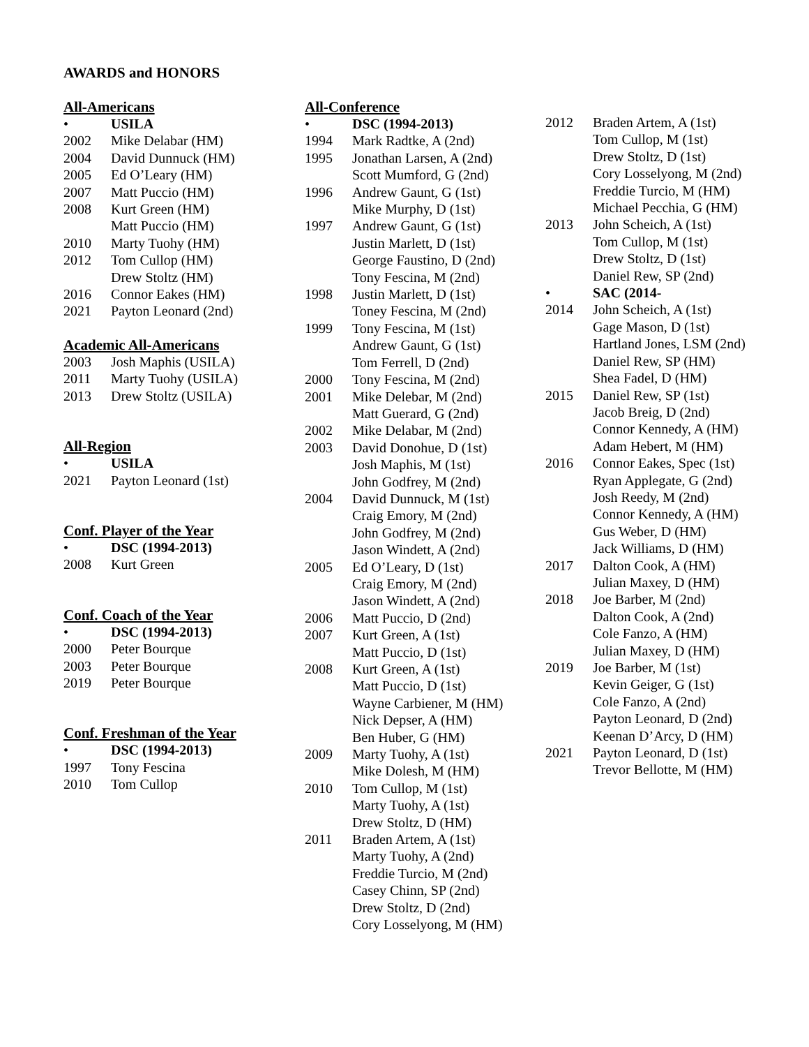AWARDS and HONORS
All-Americans
• USILA
2002 Mike Delabar (HM)
2004 David Dunnuck (HM)
2005 Ed O’Leary (HM)
2007 Matt Puccio (HM)
2008 Kurt Green (HM)
Matt Puccio (HM)
2010 Marty Tuohy (HM)
2012 Tom Cullop (HM)
Drew Stoltz (HM)
2016 Connor Eakes (HM)
2021 Payton Leonard (2nd)
Academic All-Americans
2003 Josh Maphis (USILA)
2011 Marty Tuohy (USILA)
2013 Drew Stoltz (USILA)
All-Region
• USILA
2021 Payton Leonard (1st)
Conf. Player of the Year
• DSC (1994-2013)
2008 Kurt Green
Conf. Coach of the Year
• DSC (1994-2013)
2000 Peter Bourque
2003 Peter Bourque
2019 Peter Bourque
Conf. Freshman of the Year
• DSC (1994-2013)
1997 Tony Fescina
2010 Tom Cullop
All-Conference
• DSC (1994-2013)
1994 Mark Radtke, A (2nd)
1995 Jonathan Larsen, A (2nd)
Scott Mumford, G (2nd)
1996 Andrew Gaunt, G (1st)
Mike Murphy, D (1st)
1997 Andrew Gaunt, G (1st)
Justin Marlett, D (1st)
George Faustino, D (2nd)
Tony Fescina, M (2nd)
1998 Justin Marlett, D (1st)
Toney Fescina, M (2nd)
1999 Tony Fescina, M (1st)
Andrew Gaunt, G (1st)
Tom Ferrell, D (2nd)
2000 Tony Fescina, M (2nd)
2001 Mike Delebar, M (2nd)
Matt Guerard, G (2nd)
2002 Mike Delabar, M (2nd)
2003 David Donohue, D (1st)
Josh Maphis, M (1st)
John Godfrey, M (2nd)
2004 David Dunnuck, M (1st)
Craig Emory, M (2nd)
John Godfrey, M (2nd)
Jason Windett, A (2nd)
2005 Ed O’Leary, D (1st)
Craig Emory, M (2nd)
Jason Windett, A (2nd)
2006 Matt Puccio, D (2nd)
2007 Kurt Green, A (1st)
Matt Puccio, D (1st)
2008 Kurt Green, A (1st)
Matt Puccio, D (1st)
Wayne Carbiener, M (HM)
Nick Depser, A (HM)
Ben Huber, G (HM)
2009 Marty Tuohy, A (1st)
Mike Dolesh, M (HM)
2010 Tom Cullop, M (1st)
Marty Tuohy, A (1st)
Drew Stoltz, D (HM)
2011 Braden Artem, A (1st)
Marty Tuohy, A (2nd)
Freddie Turcio, M (2nd)
Casey Chinn, SP (2nd)
Drew Stoltz, D (2nd)
Cory Losselyong, M (HM)
2012 Braden Artem, A (1st)
Tom Cullop, M (1st)
Drew Stoltz, D (1st)
Cory Losselyong, M (2nd)
Freddie Turcio, M (HM)
Michael Pecchia, G (HM)
2013 John Scheich, A (1st)
Tom Cullop, M (1st)
Drew Stoltz, D (1st)
Daniel Rew, SP (2nd)
• SAC (2014-
2014 John Scheich, A (1st)
Gage Mason, D (1st)
Hartland Jones, LSM (2nd)
Daniel Rew, SP (HM)
Shea Fadel, D (HM)
2015 Daniel Rew, SP (1st)
Jacob Breig, D (2nd)
Connor Kennedy, A (HM)
Adam Hebert, M (HM)
2016 Connor Eakes, Spec (1st)
Ryan Applegate, G (2nd)
Josh Reedy, M (2nd)
Connor Kennedy, A (HM)
Gus Weber, D (HM)
Jack Williams, D (HM)
2017 Dalton Cook, A (HM)
Julian Maxey, D (HM)
2018 Joe Barber, M (2nd)
Dalton Cook, A (2nd)
Cole Fanzo, A (HM)
Julian Maxey, D (HM)
2019 Joe Barber, M (1st)
Kevin Geiger, G (1st)
Cole Fanzo, A (2nd)
Payton Leonard, D (2nd)
Keenan D’Arcy, D (HM)
2021 Payton Leonard, D (1st)
Trevor Bellotte, M (HM)